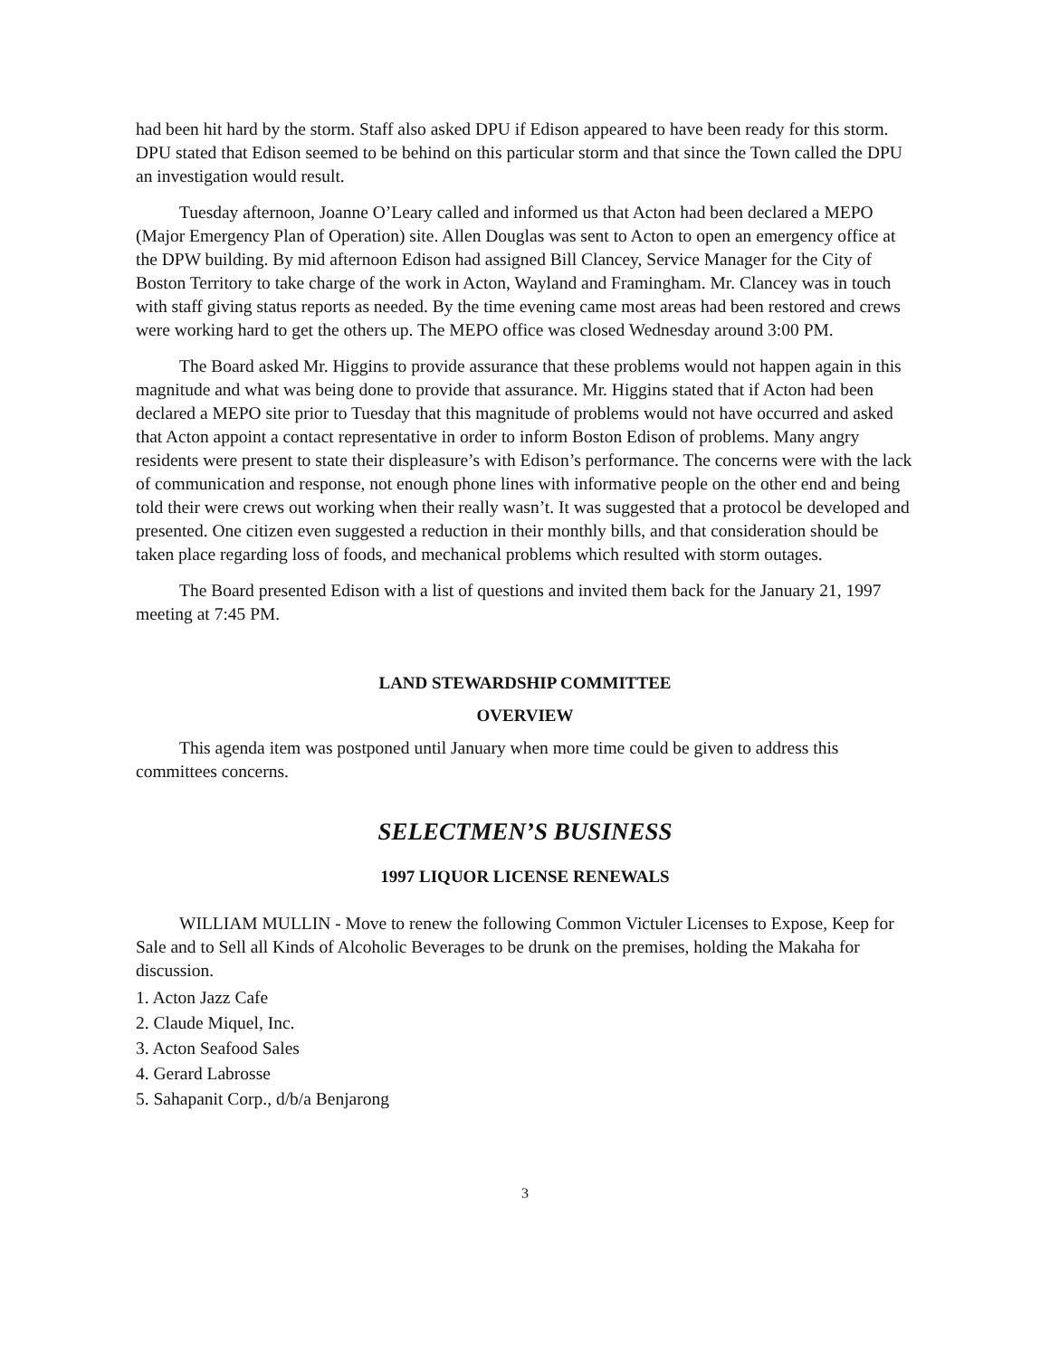had been hit hard by the storm. Staff also asked DPU if Edison appeared to have been ready for this storm. DPU stated that Edison seemed to be behind on this particular storm and that since the Town called the DPU an investigation would result.
Tuesday afternoon, Joanne O’Leary called and informed us that Acton had been declared a MEPO (Major Emergency Plan of Operation) site. Allen Douglas was sent to Acton to open an emergency office at the DPW building. By mid afternoon Edison had assigned Bill Clancey, Service Manager for the City of Boston Territory to take charge of the work in Acton, Wayland and Framingham. Mr. Clancey was in touch with staff giving status reports as needed. By the time evening came most areas had been restored and crews were working hard to get the others up. The MEPO office was closed Wednesday around 3:00 PM.
The Board asked Mr. Higgins to provide assurance that these problems would not happen again in this magnitude and what was being done to provide that assurance. Mr. Higgins stated that if Acton had been declared a MEPO site prior to Tuesday that this magnitude of problems would not have occurred and asked that Acton appoint a contact representative in order to inform Boston Edison of problems. Many angry residents were present to state their displeasure’s with Edison’s performance. The concerns were with the lack of communication and response, not enough phone lines with informative people on the other end and being told their were crews out working when their really wasn’t. It was suggested that a protocol be developed and presented. One citizen even suggested a reduction in their monthly bills, and that consideration should be taken place regarding loss of foods, and mechanical problems which resulted with storm outages.
The Board presented Edison with a list of questions and invited them back for the January 21, 1997 meeting at 7:45 PM.
LAND STEWARDSHIP COMMITTEE
OVERVIEW
This agenda item was postponed until January when more time could be given to address this committees concerns.
SELECTMEN’S BUSINESS
1997 LIQUOR LICENSE RENEWALS
WILLIAM MULLIN - Move to renew the following Common Victuler Licenses to Expose, Keep for Sale and to Sell all Kinds of Alcoholic Beverages to be drunk on the premises, holding the Makaha for discussion.
1. Acton Jazz Cafe
2. Claude Miquel, Inc.
3. Acton Seafood Sales
4. Gerard Labrosse
5. Sahapanit Corp., d/b/a Benjarong
3